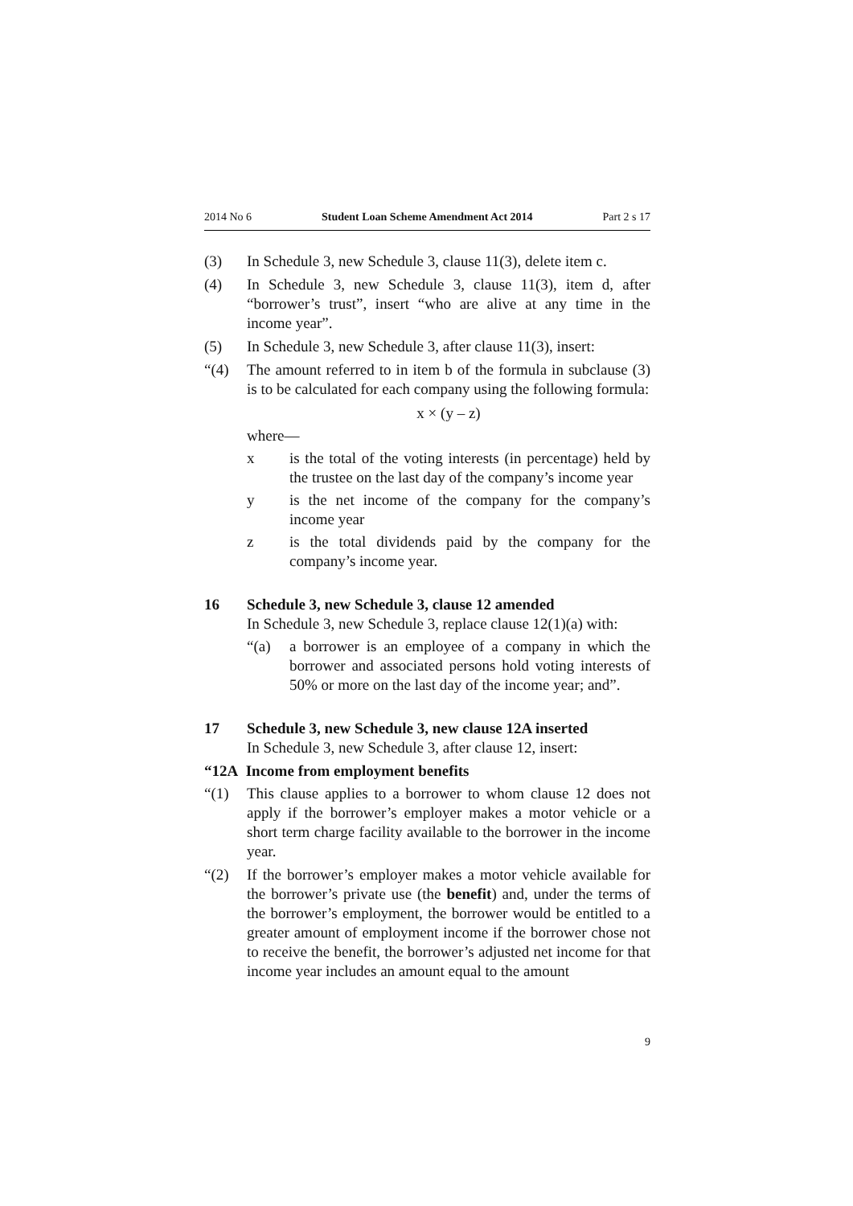2014 No 6 Student Loan Scheme Amendment Act 2014 Part 2 s 17
(3) In Schedule 3, new Schedule 3, clause 11(3), delete item c.
(4) In Schedule 3, new Schedule 3, clause 11(3), item d, after “borrower’s trust”, insert “who are alive at any time in the income year”.
(5) In Schedule 3, new Schedule 3, after clause 11(3), insert:
“(4) The amount referred to in item b of the formula in subclause (3) is to be calculated for each company using the following formula:
x × (y – z)
where—
x is the total of the voting interests (in percentage) held by the trustee on the last day of the company’s income year
y is the net income of the company for the company’s income year
z is the total dividends paid by the company for the company’s income year.
16 Schedule 3, new Schedule 3, clause 12 amended
In Schedule 3, new Schedule 3, replace clause 12(1)(a) with:
“(a) a borrower is an employee of a company in which the borrower and associated persons hold voting interests of 50% or more on the last day of the income year; and”.
17 Schedule 3, new Schedule 3, new clause 12A inserted
In Schedule 3, new Schedule 3, after clause 12, insert:
“12A Income from employment benefits
“(1) This clause applies to a borrower to whom clause 12 does not apply if the borrower’s employer makes a motor vehicle or a short term charge facility available to the borrower in the income year.
“(2) If the borrower’s employer makes a motor vehicle available for the borrower’s private use (the benefit) and, under the terms of the borrower’s employment, the borrower would be entitled to a greater amount of employment income if the borrower chose not to receive the benefit, the borrower’s adjusted net income for that income year includes an amount equal to the amount
9